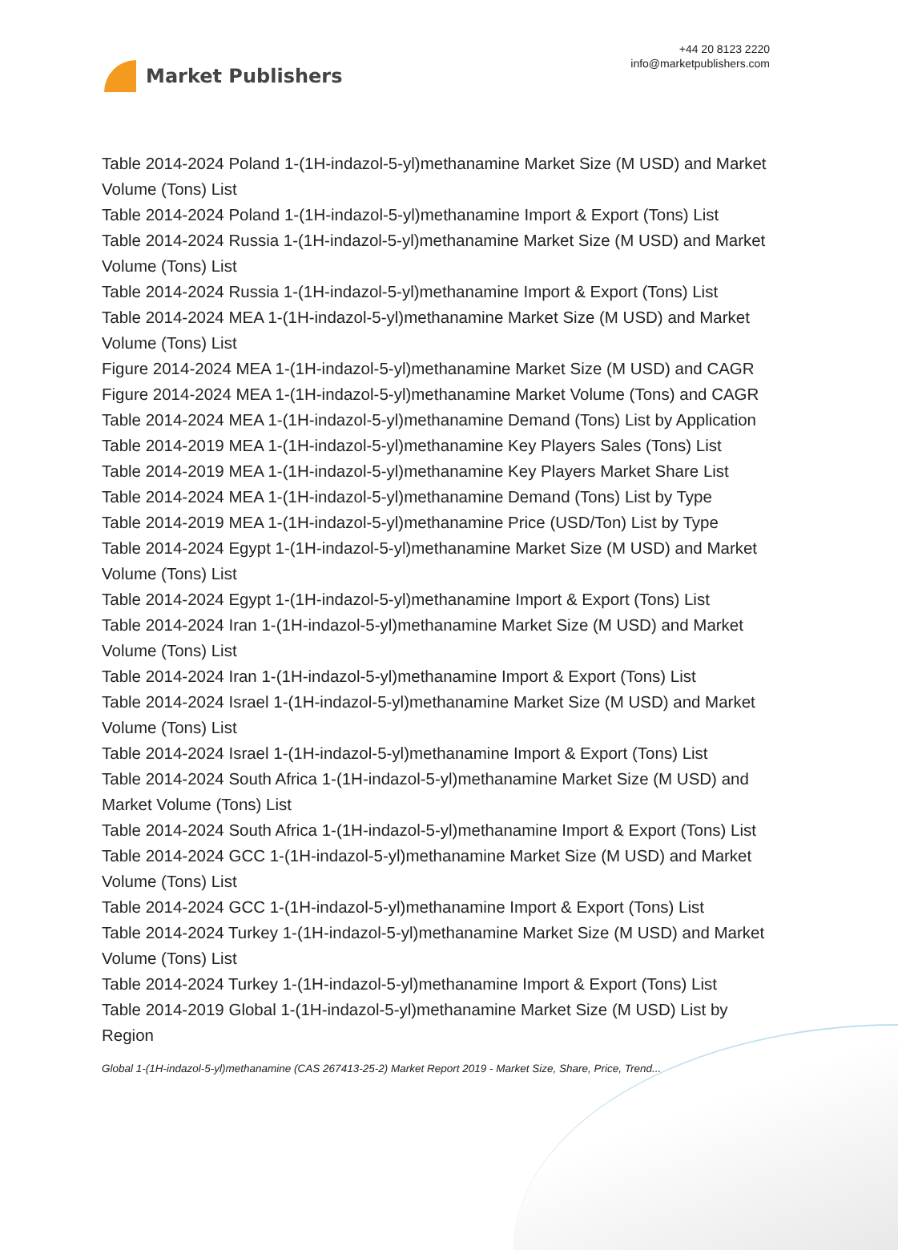Market Publishers
+44 20 8123 2220
info@marketpublishers.com
Table 2014-2024 Poland 1-(1H-indazol-5-yl)methanamine Market Size (M USD) and Market Volume (Tons) List
Table 2014-2024 Poland 1-(1H-indazol-5-yl)methanamine Import & Export (Tons) List
Table 2014-2024 Russia 1-(1H-indazol-5-yl)methanamine Market Size (M USD) and Market Volume (Tons) List
Table 2014-2024 Russia 1-(1H-indazol-5-yl)methanamine Import & Export (Tons) List
Table 2014-2024 MEA 1-(1H-indazol-5-yl)methanamine Market Size (M USD) and Market Volume (Tons) List
Figure 2014-2024 MEA 1-(1H-indazol-5-yl)methanamine Market Size (M USD) and CAGR
Figure 2014-2024 MEA 1-(1H-indazol-5-yl)methanamine Market Volume (Tons) and CAGR
Table 2014-2024 MEA 1-(1H-indazol-5-yl)methanamine Demand (Tons) List by Application
Table 2014-2019 MEA 1-(1H-indazol-5-yl)methanamine Key Players Sales (Tons) List
Table 2014-2019 MEA 1-(1H-indazol-5-yl)methanamine Key Players Market Share List
Table 2014-2024 MEA 1-(1H-indazol-5-yl)methanamine Demand (Tons) List by Type
Table 2014-2019 MEA 1-(1H-indazol-5-yl)methanamine Price (USD/Ton) List by Type
Table 2014-2024 Egypt 1-(1H-indazol-5-yl)methanamine Market Size (M USD) and Market Volume (Tons) List
Table 2014-2024 Egypt 1-(1H-indazol-5-yl)methanamine Import & Export (Tons) List
Table 2014-2024 Iran 1-(1H-indazol-5-yl)methanamine Market Size (M USD) and Market Volume (Tons) List
Table 2014-2024 Iran 1-(1H-indazol-5-yl)methanamine Import & Export (Tons) List
Table 2014-2024 Israel 1-(1H-indazol-5-yl)methanamine Market Size (M USD) and Market Volume (Tons) List
Table 2014-2024 Israel 1-(1H-indazol-5-yl)methanamine Import & Export (Tons) List
Table 2014-2024 South Africa 1-(1H-indazol-5-yl)methanamine Market Size (M USD) and Market Volume (Tons) List
Table 2014-2024 South Africa 1-(1H-indazol-5-yl)methanamine Import & Export (Tons) List
Table 2014-2024 GCC 1-(1H-indazol-5-yl)methanamine Market Size (M USD) and Market Volume (Tons) List
Table 2014-2024 GCC 1-(1H-indazol-5-yl)methanamine Import & Export (Tons) List
Table 2014-2024 Turkey 1-(1H-indazol-5-yl)methanamine Market Size (M USD) and Market Volume (Tons) List
Table 2014-2024 Turkey 1-(1H-indazol-5-yl)methanamine Import & Export (Tons) List
Table 2014-2019 Global 1-(1H-indazol-5-yl)methanamine Market Size (M USD) List by Region
Global 1-(1H-indazol-5-yl)methanamine (CAS 267413-25-2) Market Report 2019 - Market Size, Share, Price, Trend...